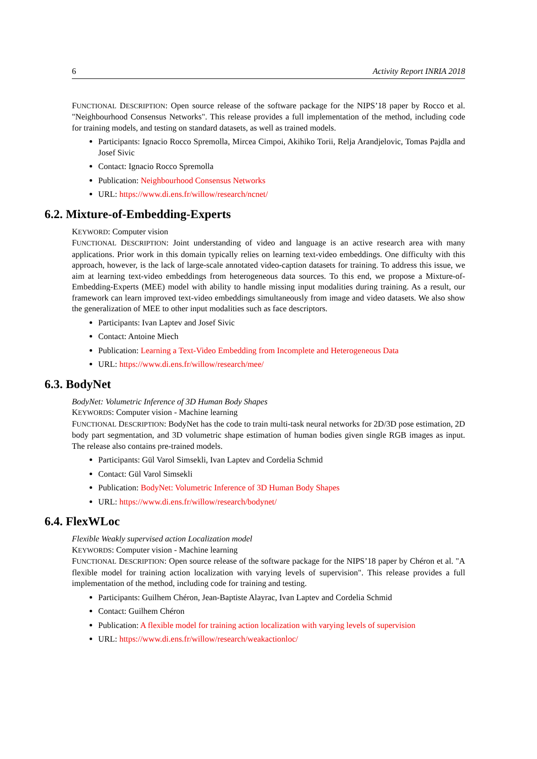6 Activity Report INRIA 2018
FUNCTIONAL DESCRIPTION: Open source release of the software package for the NIPS’18 paper by Rocco et al. "Neighbourhood Consensus Networks". This release provides a full implementation of the method, including code for training models, and testing on standard datasets, as well as trained models.
Participants: Ignacio Rocco Spremolla, Mircea Cimpoi, Akihiko Torii, Relja Arandjelovic, Tomas Pajdla and Josef Sivic
Contact: Ignacio Rocco Spremolla
Publication: Neighbourhood Consensus Networks
URL: https://www.di.ens.fr/willow/research/ncnet/
6.2. Mixture-of-Embedding-Experts
KEYWORD: Computer vision
FUNCTIONAL DESCRIPTION: Joint understanding of video and language is an active research area with many applications. Prior work in this domain typically relies on learning text-video embeddings. One difficulty with this approach, however, is the lack of large-scale annotated video-caption datasets for training. To address this issue, we aim at learning text-video embeddings from heterogeneous data sources. To this end, we propose a Mixture-of-Embedding-Experts (MEE) model with ability to handle missing input modalities during training. As a result, our framework can learn improved text-video embeddings simultaneously from image and video datasets. We also show the generalization of MEE to other input modalities such as face descriptors.
Participants: Ivan Laptev and Josef Sivic
Contact: Antoine Miech
Publication: Learning a Text-Video Embedding from Incomplete and Heterogeneous Data
URL: https://www.di.ens.fr/willow/research/mee/
6.3. BodyNet
BodyNet: Volumetric Inference of 3D Human Body Shapes
KEYWORDS: Computer vision - Machine learning
FUNCTIONAL DESCRIPTION: BodyNet has the code to train multi-task neural networks for 2D/3D pose estimation, 2D body part segmentation, and 3D volumetric shape estimation of human bodies given single RGB images as input. The release also contains pre-trained models.
Participants: Gül Varol Simsekli, Ivan Laptev and Cordelia Schmid
Contact: Gül Varol Simsekli
Publication: BodyNet: Volumetric Inference of 3D Human Body Shapes
URL: https://www.di.ens.fr/willow/research/bodynet/
6.4. FlexWLoc
Flexible Weakly supervised action Localization model
KEYWORDS: Computer vision - Machine learning
FUNCTIONAL DESCRIPTION: Open source release of the software package for the NIPS’18 paper by Chéron et al. "A flexible model for training action localization with varying levels of supervision". This release provides a full implementation of the method, including code for training and testing.
Participants: Guilhem Chéron, Jean-Baptiste Alayrac, Ivan Laptev and Cordelia Schmid
Contact: Guilhem Chéron
Publication: A flexible model for training action localization with varying levels of supervision
URL: https://www.di.ens.fr/willow/research/weakactionloc/